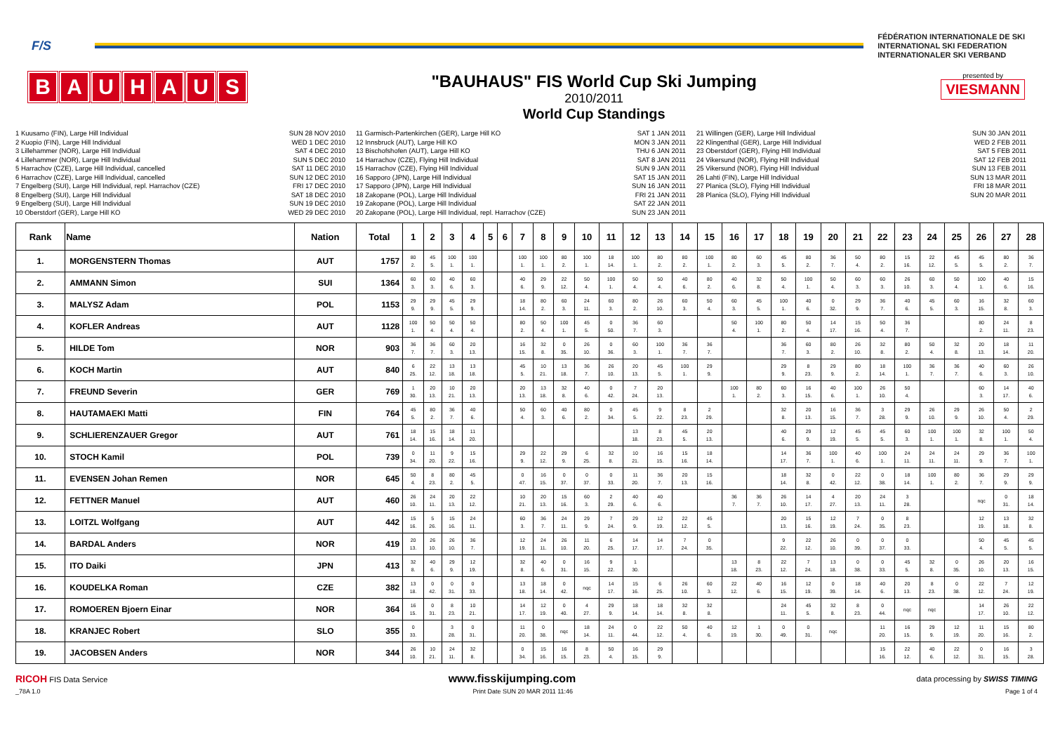F/S
FÉDÉRATION INTERNATIONALE DE SKI
INTERNATIONAL SKI FEDERATION
INTERNATIONALER SKI VERBAND
BAUHAUS
"BAUHAUS" FIS World Cup Ski Jumping
2010/2011
World Cup Standings
presented by
VIESMANN
1 Kuusamo (FIN), Large Hill Individual SUN 28 NOV 2010
2 Kuopio (FIN), Large Hill Individual WED 1 DEC 2010
3 Lillehammer (NOR), Large Hill Individual SAT 4 DEC 2010
4 Lillehammer (NOR), Large Hill Individual SUN 5 DEC 2010
5 Harrachov (CZE), Large Hill Individual, cancelled SAT 11 DEC 2010
6 Harrachov (CZE), Large Hill Individual, cancelled SUN 12 DEC 2010
7 Engelberg (SUI), Large Hill Individual, repl. Harrachov (CZE) FRI 17 DEC 2010
8 Engelberg (SUI), Large Hill Individual SAT 18 DEC 2010
9 Engelberg (SUI), Large Hill Individual SUN 19 DEC 2010
10 Oberstdorf (GER), Large Hill KO WED 29 DEC 2010
11 Garmisch-Partenkirchen (GER), Large Hill KO SAT 1 JAN 2011
12 Innsbruck (AUT), Large Hill KO MON 3 JAN 2011
13 Bischofshofen (AUT), Large Hill KO THU 6 JAN 2011
14 Harrachov (CZE), Flying Hill Individual SAT 8 JAN 2011
15 Harrachov (CZE), Flying Hill Individual SUN 9 JAN 2011
16 Sapporo (JPN), Large Hill Individual SAT 15 JAN 2011
17 Sapporo (JPN), Large Hill Individual SUN 16 JAN 2011
18 Zakopane (POL), Large Hill Individual FRI 21 JAN 2011
19 Zakopane (POL), Large Hill Individual SAT 22 JAN 2011
20 Zakopane (POL), Large Hill Individual, repl. Harrachov (CZE) SUN 23 JAN 2011
21 Willingen (GER), Large Hill Individual SUN 30 JAN 2011
22 Klingenthal (GER), Large Hill Individual WED 2 FEB 2011
23 Oberstdorf (GER), Flying Hill Individual SAT 5 FEB 2011
24 Vikersund (NOR), Flying Hill Individual SAT 12 FEB 2011
25 Vikersund (NOR), Flying Hill Individual SUN 13 FEB 2011
26 Lahti (FIN), Large Hill Individual SUN 13 MAR 2011
27 Planica (SLO), Flying Hill Individual FRI 18 MAR 2011
28 Planica (SLO), Flying Hill Individual SUN 20 MAR 2011
| Rank | Name | Nation | Total | 1 | 2 | 3 | 4 | 5 | 6 | 7 | 8 | 9 | 10 | 11 | 12 | 13 | 14 | 15 | 16 | 17 | 18 | 19 | 20 | 21 | 22 | 23 | 24 | 25 | 26 | 27 | 28 |
| --- | --- | --- | --- | --- | --- | --- | --- | --- | --- | --- | --- | --- | --- | --- | --- | --- | --- | --- | --- | --- | --- | --- | --- | --- | --- | --- | --- | --- | --- | --- | --- |
| 1. | MORGENSTERN Thomas | AUT | 1757 | 80 2. | 45 5. | 100 1. | 100 1. | | | 100 1. | 100 1. | 80 2. | 100 1. | 18 14. | 100 1. | 80 2. | 80 2. | 100 1. | 80 2. | 60 3. | 45 5. | 80 2. | 36 7. | 50 4. | 80 2. | 15 16. | 22 12. | 45 5. | 45 5. | 80 2. | 36 7. |
| 2. | AMMANN Simon | SUI | 1364 | 60 3. | 60 3. | 40 6. | 60 3. | | | 40 6. | 29 9. | 22 12. | 50 4. | 100 1. | 50 4. | 50 4. | 40 6. | 80 2. | 40 6. | 32 8. | 50 4. | 100 1. | 50 4. | 60 3. | 60 3. | 26 10. | 60 3. | 50 4. | 100 1. | 40 6. | 15 16. |
| 3. | MALYSZ Adam | POL | 1153 | 29 9. | 29 9. | 45 5. | 29 9. | | | 18 14. | 80 2. | 60 3. | 24 11. | 60 3. | 80 2. | 26 10. | 60 3. | 50 4. | 60 3. | 45 5. | 100 1. | 40 6. | 0 32. | 29 9. | 36 7. | 40 6. | 45 5. | 60 3. | 16 15. | 32 8. | 60 3. |
| 4. | KOFLER Andreas | AUT | 1128 | 100 1. | 50 4. | 50 4. | 50 4. | | | 80 2. | 50 4. | 100 1. | 45 5. | 0 50. | 36 7. | 60 3. | | | 50 4. | 100 1. | 80 2. | 50 4. | 14 17. | 15 16. | 50 4. | 36 7. | | | 80 2. | 24 11. | 8 23. |
| 5. | HILDE Tom | NOR | 903 | 36 7. | 36 7. | 60 3. | 20 13. | | | 16 15. | 32 8. | 0 35. | 26 10. | 0 36. | 60 3. | 100 1. | 36 7. | 36 7. | | | 36 7. | 60 3. | 80 2. | 26 10. | 32 8. | 80 2. | 50 4. | 32 8. | 20 13. | 18 14. | 11 20. |
| 6. | KOCH Martin | AUT | 840 | 6 25. | 22 12. | 13 18. | 13 18. | | | 45 5. | 10 21. | 13 18. | 36 7. | 26 10. | 20 13. | 45 5. | 100 1. | 29 9. | | | 29 9. | 8 23. | 29 9. | 80 2. | 18 14. | 100 1. | 36 7. | 36 7. | 40 6. | 60 3. | 26 10. |
| 7. | FREUND Severin | GER | 769 | 1 30. | 20 13. | 10 21. | 20 13. | | | 20 13. | 13 18. | 32 8. | 40 6. | 0 42. | 7 24. | 20 13. | | | 100 1. | 80 2. | 60 3. | 16 15. | 40 6. | 100 1. | 26 10. | 50 4. | | | 60 3. | 14 17. | 40 6. |
| 8. | HAUTAMAEKI Matti | FIN | 764 | 45 5. | 80 2. | 36 7. | 40 6. | | | 50 4. | 60 3. | 40 6. | 80 2. | 0 34. | 45 5. | 9 22. | 8 23. | 2 29. | | | 32 8. | 20 13. | 16 15. | 36 7. | 3 28. | 29 9. | 26 10. | 29 9. | 26 10. | 50 4. | 2 29. |
| 9. | SCHLIERENZAUER Gregor | AUT | 761 | 18 14. | 15 16. | 18 14. | 11 20. | | | | | | | | 13 18. | 8 23. | 45 5. | 20 13. | | | 40 6. | 29 9. | 12 19. | 45 5. | 45 5. | 60 3. | 100 1. | 100 1. | 32 8. | 100 1. | 50 4. |
| 10. | STOCH Kamil | POL | 739 | 0 34. | 11 20. | 9 22. | 15 16. | | | 29 9. | 22 12. | 29 9. | 6 25. | 32 8. | 10 21. | 16 15. | 15 16. | 18 14. | | | 14 17. | 36 7. | 100 1. | 40 6. | 100 1. | 24 11. | 24 11. | 24 11. | 29 9. | 36 7. | 100 1. |
| 11. | EVENSEN Johan Remen | NOR | 645 | 50 4. | 8 23. | 80 2. | 45 5. | | | 0 47. | 16 15. | 0 37. | 0 37. | 0 33. | 11 20. | 36 7. | 20 13. | 15 16. | | | 18 14. | 32 8. | 0 42. | 22 12. | 0 38. | 18 14. | 100 1. | 80 2. | 36 7. | 29 9. | 29 9. |
| 12. | FETTNER Manuel | AUT | 460 | 26 10. | 24 11. | 20 13. | 22 12. | | | 10 21. | 20 13. | 15 16. | 60 3. | 2 29. | 40 6. | 40 6. | | | 36 7. | 36 7. | 26 10. | 14 17. | 4 27. | 20 13. | 24 11. | 3 28. | | | nqc | 0 31. | 18 14. |
| 13. | LOITZL Wolfgang | AUT | 442 | 15 16. | 5 26. | 15 16. | 24 11. | | | 60 3. | 36 7. | 24 11. | 29 9. | 7 24. | 29 9. | 12 19. | 22 12. | 45 5. | | | 20 13. | 15 16. | 12 19. | 7 24. | 0 35. | 8 23. | | | 12 19. | 13 18. | 32 8. |
| 14. | BARDAL Anders | NOR | 419 | 20 13. | 26 10. | 26 10. | 36 7. | | | 12 19. | 24 11. | 26 10. | 11 20. | 6 25. | 14 17. | 14 17. | 7 24. | 0 35. | | | 9 22. | 22 12. | 26 10. | 0 39. | 0 37. | 0 33. | | | 50 4. | 45 5. | 45 5. |
| 15. | ITO Daiki | JPN | 413 | 32 8. | 40 6. | 29 9. | 12 19. | | | 32 8. | 40 6. | 0 31. | 16 15. | 9 22. | 1 30. | | | | 13 18. | 8 23. | 22 12. | 7 24. | 13 18. | 0 38. | 0 33. | 45 5. | 32 8. | 0 35. | 26 10. | 20 13. | 16 15. |
| 16. | KOUDELKA Roman | CZE | 382 | 13 18. | 0 42. | 0 31. | 0 33. | | | 13 18. | 18 14. | 0 42. | nqc | 14 17. | 15 16. | 6 25. | 26 10. | 60 3. | 22 12. | 40 6. | 16 15. | 12 19. | 0 39. | 18 14. | 40 6. | 20 13. | 8 23. | 0 38. | 22 12. | 7 24. | 12 19. |
| 17. | ROMOEREN Bjoern Einar | NOR | 364 | 16 15. | 0 31. | 8 23. | 10 21. | | | 14 17. | 12 19. | 0 40. | 4 27. | 29 9. | 18 14. | 18 14. | 32 8. | 32 8. | | | 24 11. | 45 5. | 32 8. | 8 23. | 0 44. | nqc | nqc | | 14 17. | 26 10. | 22 12. |
| 18. | KRANJEC Robert | SLO | 355 | 0 33. | | 3 28. | 0 31. | | | 11 20. | 0 38. | nqc | 18 14. | 24 11. | 0 44. | 22 12. | 50 4. | 40 6. | 12 19. | 1 30. | 0 49. | 0 31. | nqc | | 11 20. | 16 15. | 29 9. | 12 19. | 11 20. | 15 16. | 80 2. |
| 19. | JACOBSEN Anders | NOR | 344 | 26 10. | 10 21. | 24 11. | 32 8. | | | 0 34. | 15 16. | 16 15. | 8 23. | 50 4. | 16 15. | 29 9. | | | | | | | | | 15 16. | 22 12. | 40 6. | 22 12. | 0 31. | 16 15. | 3 28. |
RICOH FIS Data Service www.fisskijumping.com data processing by SWISS TIMING
_78A 1.0 Print Date SUN 20 MAR 2011 11:46 Page 1 of 4